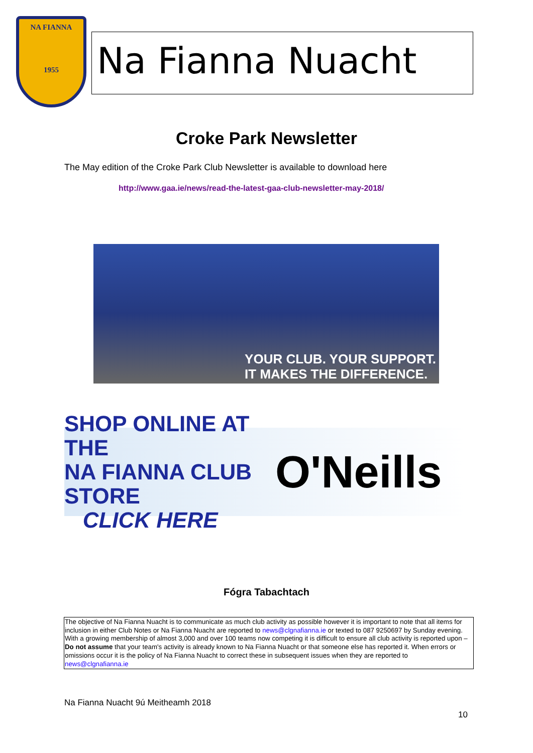NA FIANNA
1955
Na Fianna Nuacht
Croke Park Newsletter
The May edition of the Croke Park Club Newsletter is available to download here
http://www.gaa.ie/news/read-the-latest-gaa-club-newsletter-may-2018/
YOUR CLUB. YOUR SUPPORT.
IT MAKES THE DIFFERENCE.
SHOP ONLINE AT THE
NA FIANNA CLUB STORE
CLICK HERE
O'Neills
Fógra Tabachtach
The objective of Na Fianna Nuacht is to communicate as much club activity as possible however it is important to note that all items for inclusion in either Club Notes or Na Fianna Nuacht are reported to news@clgnafianna.ie or texted to 087 9250697 by Sunday evening. With a growing membership of almost 3,000 and over 100 teams now competing it is difficult to ensure all club activity is reported upon – Do not assume that your team's activity is already known to Na Fianna Nuacht or that someone else has reported it. When errors or omissions occur it is the policy of Na Fianna Nuacht to correct these in subsequent issues when they are reported to news@clgnafianna.ie
Na Fianna Nuacht 9ú Meitheamh 2018
10